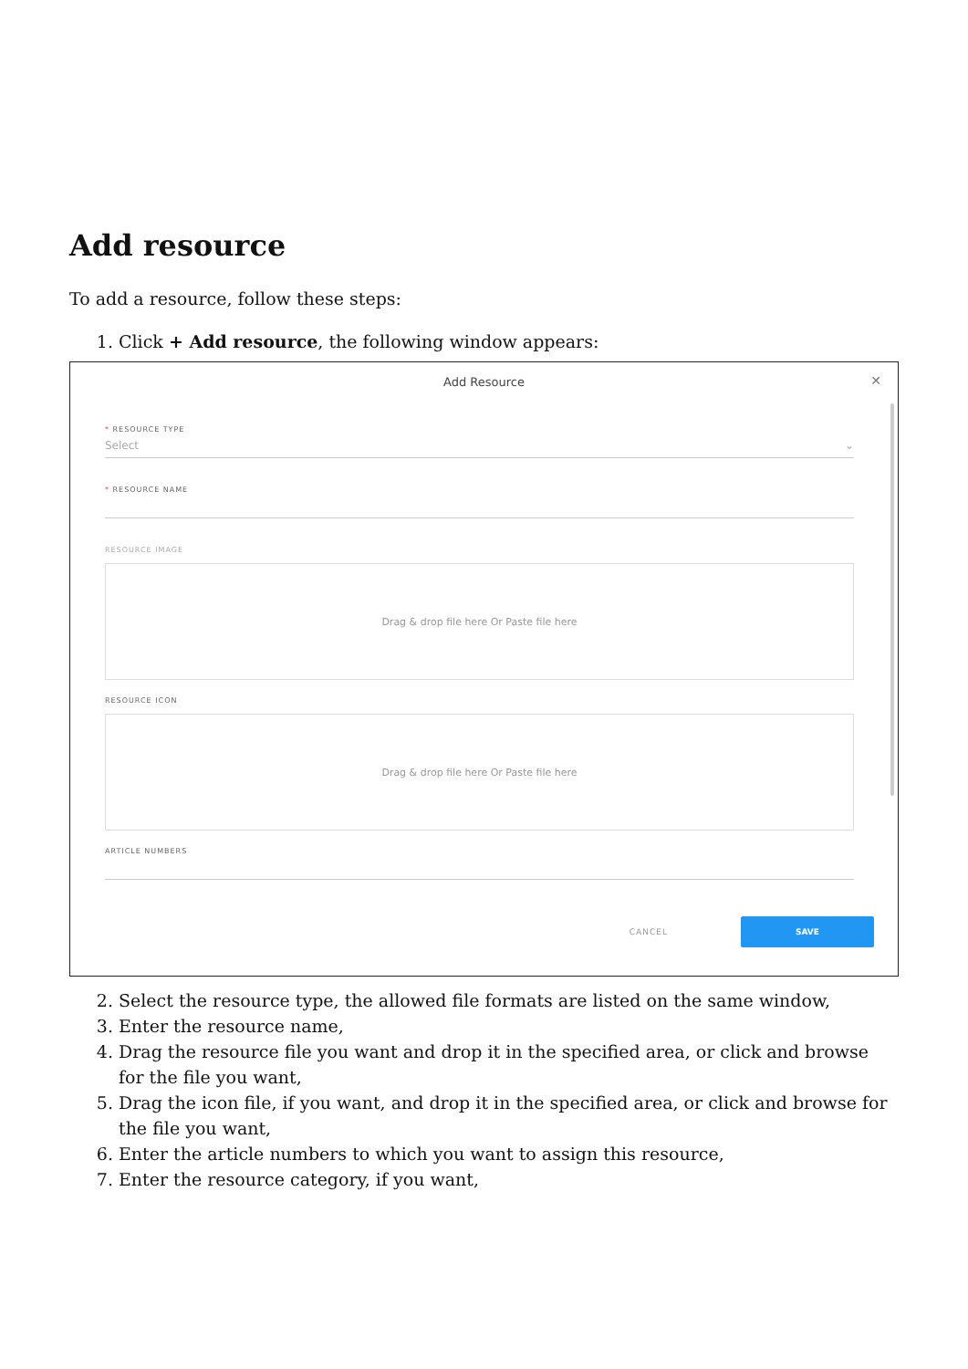Add resource
To add a resource, follow these steps:
1. Click + Add resource, the following window appears:
Add Resource
✕
* RESOURCE TYPE
Select ⌄
* RESOURCE NAME
RESOURCE IMAGE
Drag & drop file here Or Paste file here
RESOURCE ICON
Drag & drop file here Or Paste file here
ARTICLE NUMBERS
CANCEL SAVE
2. Select the resource type, the allowed file formats are listed on the same window,
3. Enter the resource name,
4. Drag the resource file you want and drop it in the specified area, or click and browse for the file you want,
5. Drag the icon file, if you want, and drop it in the specified area, or click and browse for the file you want,
6. Enter the article numbers to which you want to assign this resource,
7. Enter the resource category, if you want,